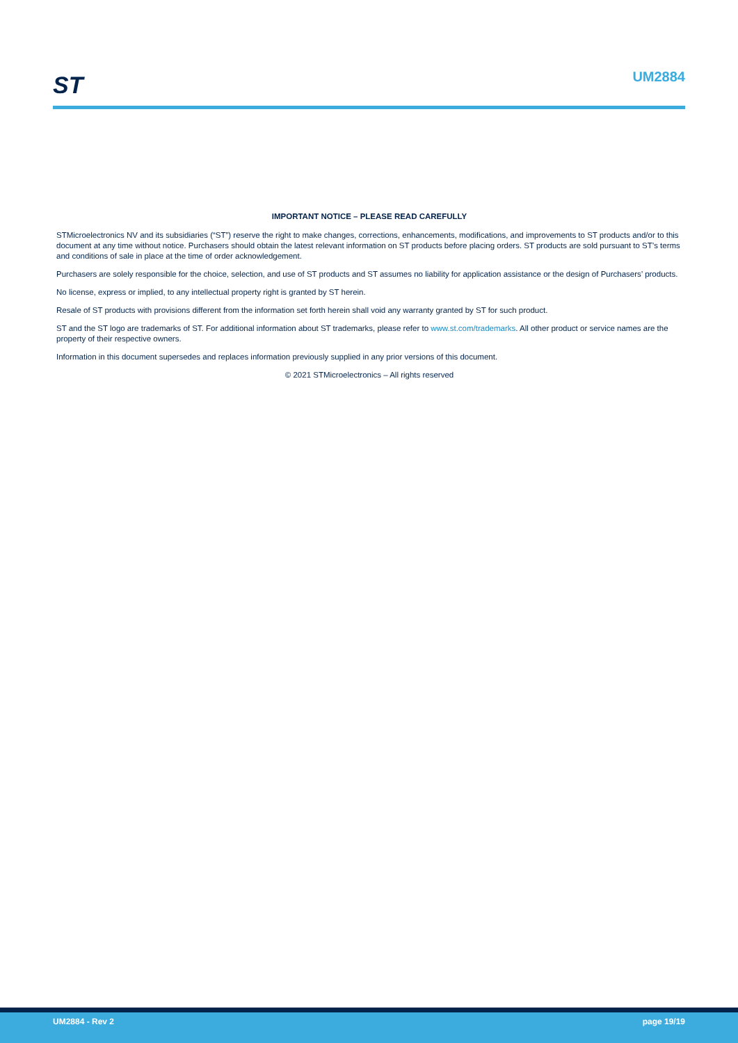ST UM2884
IMPORTANT NOTICE – PLEASE READ CAREFULLY
STMicroelectronics NV and its subsidiaries (“ST”) reserve the right to make changes, corrections, enhancements, modifications, and improvements to ST products and/or to this document at any time without notice. Purchasers should obtain the latest relevant information on ST products before placing orders. ST products are sold pursuant to ST’s terms and conditions of sale in place at the time of order acknowledgement.
Purchasers are solely responsible for the choice, selection, and use of ST products and ST assumes no liability for application assistance or the design of Purchasers’ products.
No license, express or implied, to any intellectual property right is granted by ST herein.
Resale of ST products with provisions different from the information set forth herein shall void any warranty granted by ST for such product.
ST and the ST logo are trademarks of ST. For additional information about ST trademarks, please refer to www.st.com/trademarks. All other product or service names are the property of their respective owners.
Information in this document supersedes and replaces information previously supplied in any prior versions of this document.
© 2021 STMicroelectronics – All rights reserved
UM2884 - Rev 2 page 19/19